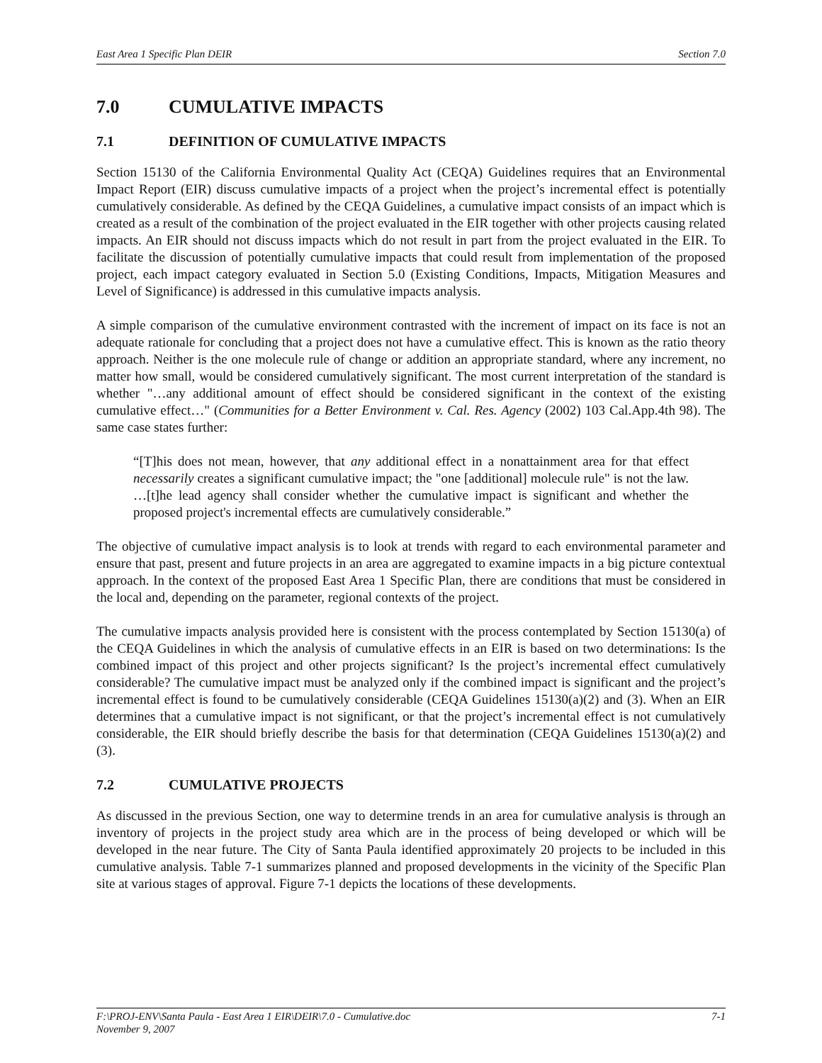East Area 1 Specific Plan DEIR Section 7.0
7.0 CUMULATIVE IMPACTS
7.1 DEFINITION OF CUMULATIVE IMPACTS
Section 15130 of the California Environmental Quality Act (CEQA) Guidelines requires that an Environmental Impact Report (EIR) discuss cumulative impacts of a project when the project’s incremental effect is potentially cumulatively considerable. As defined by the CEQA Guidelines, a cumulative impact consists of an impact which is created as a result of the combination of the project evaluated in the EIR together with other projects causing related impacts. An EIR should not discuss impacts which do not result in part from the project evaluated in the EIR. To facilitate the discussion of potentially cumulative impacts that could result from implementation of the proposed project, each impact category evaluated in Section 5.0 (Existing Conditions, Impacts, Mitigation Measures and Level of Significance) is addressed in this cumulative impacts analysis.
A simple comparison of the cumulative environment contrasted with the increment of impact on its face is not an adequate rationale for concluding that a project does not have a cumulative effect. This is known as the ratio theory approach. Neither is the one molecule rule of change or addition an appropriate standard, where any increment, no matter how small, would be considered cumulatively significant. The most current interpretation of the standard is whether "…any additional amount of effect should be considered significant in the context of the existing cumulative effect…" (Communities for a Better Environment v. Cal. Res. Agency (2002) 103 Cal.App.4th 98). The same case states further:
“[T]his does not mean, however, that any additional effect in a nonattainment area for that effect necessarily creates a significant cumulative impact; the "one [additional] molecule rule" is not the law. …[t]he lead agency shall consider whether the cumulative impact is significant and whether the proposed project's incremental effects are cumulatively considerable.”
The objective of cumulative impact analysis is to look at trends with regard to each environmental parameter and ensure that past, present and future projects in an area are aggregated to examine impacts in a big picture contextual approach. In the context of the proposed East Area 1 Specific Plan, there are conditions that must be considered in the local and, depending on the parameter, regional contexts of the project.
The cumulative impacts analysis provided here is consistent with the process contemplated by Section 15130(a) of the CEQA Guidelines in which the analysis of cumulative effects in an EIR is based on two determinations: Is the combined impact of this project and other projects significant? Is the project’s incremental effect cumulatively considerable? The cumulative impact must be analyzed only if the combined impact is significant and the project’s incremental effect is found to be cumulatively considerable (CEQA Guidelines 15130(a)(2) and (3). When an EIR determines that a cumulative impact is not significant, or that the project’s incremental effect is not cumulatively considerable, the EIR should briefly describe the basis for that determination (CEQA Guidelines 15130(a)(2) and (3).
7.2 CUMULATIVE PROJECTS
As discussed in the previous Section, one way to determine trends in an area for cumulative analysis is through an inventory of projects in the project study area which are in the process of being developed or which will be developed in the near future. The City of Santa Paula identified approximately 20 projects to be included in this cumulative analysis. Table 7-1 summarizes planned and proposed developments in the vicinity of the Specific Plan site at various stages of approval. Figure 7-1 depicts the locations of these developments.
F:\PROJ-ENV\Santa Paula - East Area 1 EIR\DEIR\7.0 - Cumulative.doc 7-1
November 9, 2007